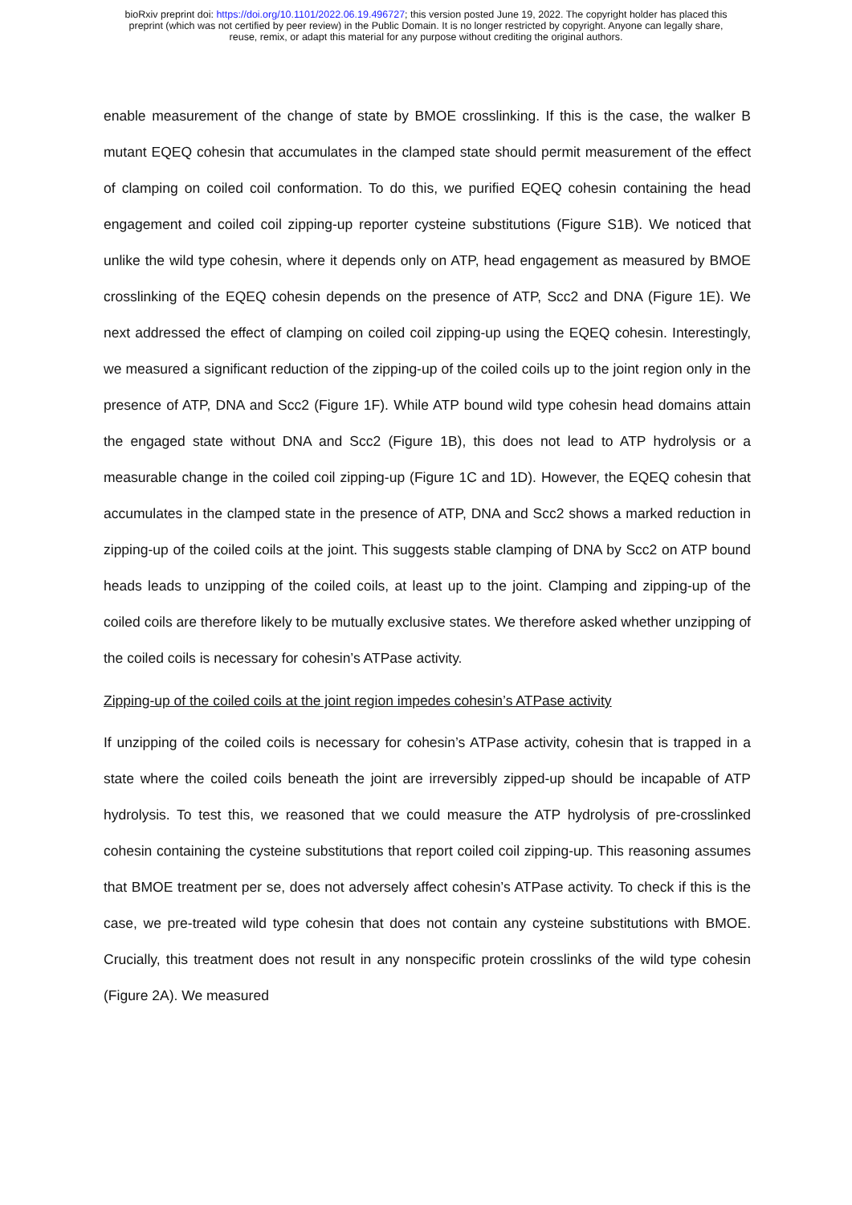bioRxiv preprint doi: https://doi.org/10.1101/2022.06.19.496727; this version posted June 19, 2022. The copyright holder has placed this
preprint (which was not certified by peer review) in the Public Domain. It is no longer restricted by copyright. Anyone can legally share,
reuse, remix, or adapt this material for any purpose without crediting the original authors.
enable measurement of the change of state by BMOE crosslinking. If this is the case, the walker B mutant EQEQ cohesin that accumulates in the clamped state should permit measurement of the effect of clamping on coiled coil conformation. To do this, we purified EQEQ cohesin containing the head engagement and coiled coil zipping-up reporter cysteine substitutions (Figure S1B). We noticed that unlike the wild type cohesin, where it depends only on ATP, head engagement as measured by BMOE crosslinking of the EQEQ cohesin depends on the presence of ATP, Scc2 and DNA (Figure 1E). We next addressed the effect of clamping on coiled coil zipping-up using the EQEQ cohesin. Interestingly, we measured a significant reduction of the zipping-up of the coiled coils up to the joint region only in the presence of ATP, DNA and Scc2 (Figure 1F). While ATP bound wild type cohesin head domains attain the engaged state without DNA and Scc2 (Figure 1B), this does not lead to ATP hydrolysis or a measurable change in the coiled coil zipping-up (Figure 1C and 1D). However, the EQEQ cohesin that accumulates in the clamped state in the presence of ATP, DNA and Scc2 shows a marked reduction in zipping-up of the coiled coils at the joint. This suggests stable clamping of DNA by Scc2 on ATP bound heads leads to unzipping of the coiled coils, at least up to the joint. Clamping and zipping-up of the coiled coils are therefore likely to be mutually exclusive states. We therefore asked whether unzipping of the coiled coils is necessary for cohesin’s ATPase activity.
Zipping-up of the coiled coils at the joint region impedes cohesin’s ATPase activity
If unzipping of the coiled coils is necessary for cohesin’s ATPase activity, cohesin that is trapped in a state where the coiled coils beneath the joint are irreversibly zipped-up should be incapable of ATP hydrolysis. To test this, we reasoned that we could measure the ATP hydrolysis of pre-crosslinked cohesin containing the cysteine substitutions that report coiled coil zipping-up. This reasoning assumes that BMOE treatment per se, does not adversely affect cohesin’s ATPase activity. To check if this is the case, we pre-treated wild type cohesin that does not contain any cysteine substitutions with BMOE. Crucially, this treatment does not result in any nonspecific protein crosslinks of the wild type cohesin (Figure 2A). We measured